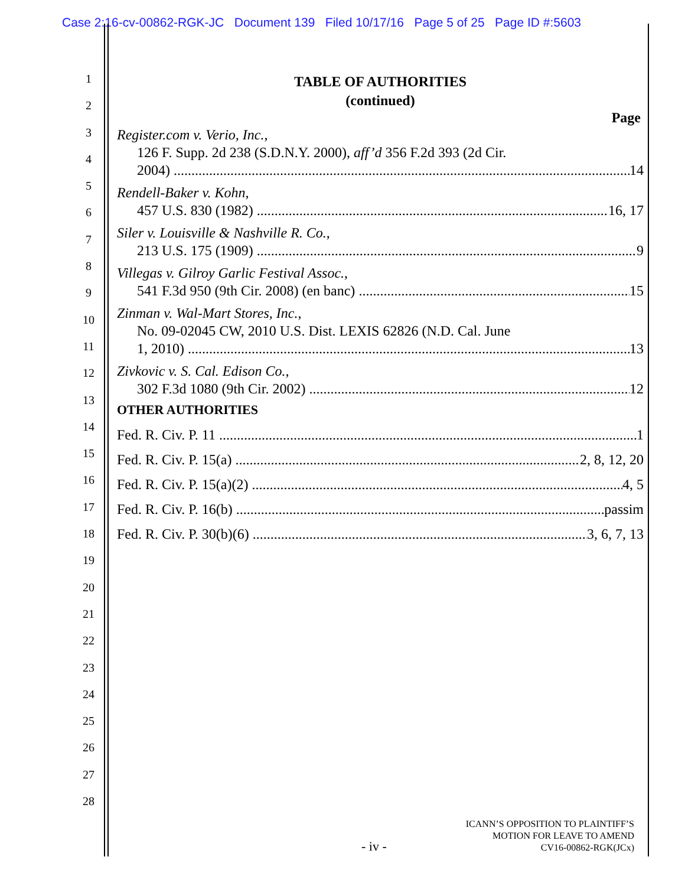Case 2:16-cv-00862-RGK-JC Document 139 Filed 10/17/16 Page 5 of 25 Page ID #:5603
1
2
3
4
5
6
7
8
9
10
11
12
13
14
15
16
17
18
19
20
21
22
23
24
25
26
27
28
TABLE OF AUTHORITIES
(continued)
Page
Register.com v. Verio, Inc.,
126 F. Supp. 2d 238 (S.D.N.Y. 2000), aff’d 356 F.2d 393 (2d Cir.
2004) 14
Rendell-Baker v. Kohn,
457 U.S. 830 (1982) 16, 17
Siler v. Louisville & Nashville R. Co.,
213 U.S. 175 (1909) 9
Villegas v. Gilroy Garlic Festival Assoc.,
541 F.3d 950 (9th Cir. 2008) (en banc) 15
Zinman v. Wal-Mart Stores, Inc.,
No. 09-02045 CW, 2010 U.S. Dist. LEXIS 62826 (N.D. Cal. June
1, 2010) 13
Zivkovic v. S. Cal. Edison Co.,
302 F.3d 1080 (9th Cir. 2002) 12
OTHER AUTHORITIES
Fed. R. Civ. P. 11 1
Fed. R. Civ. P. 15(a) 2, 8, 12, 20
Fed. R. Civ. P. 15(a)(2) 4, 5
Fed. R. Civ. P. 16(b) passim
Fed. R. Civ. P. 30(b)(6) 3, 6, 7, 13
- iv -
ICANN’S OPPOSITION TO PLAINTIFF’S
MOTION FOR LEAVE TO AMEND
CV16-00862-RGK(JCx)